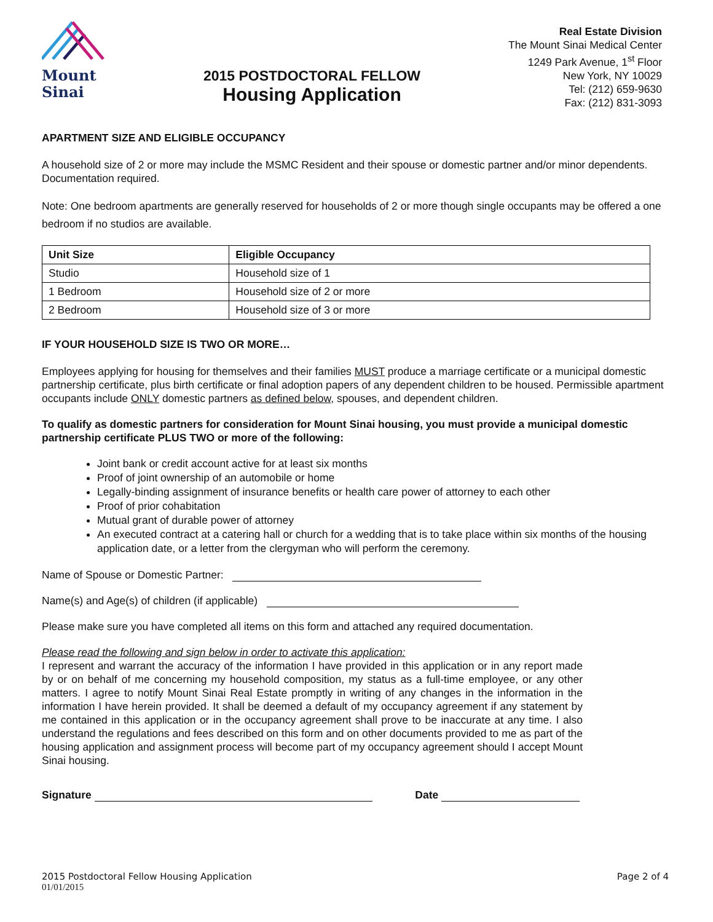Mount
Sinai
2015 POSTDOCTORAL FELLOW
Housing Application
Real Estate Division
The Mount Sinai Medical Center
1249 Park Avenue, 1<sup>st</sup> Floor
New York, NY 10029
Tel: (212) 659-9630
Fax: (212) 831-3093
APARTMENT SIZE AND ELIGIBLE OCCUPANCY
A household size of 2 or more may include the MSMC Resident and their spouse or domestic partner and/or minor dependents. Documentation required.
Note: One bedroom apartments are generally reserved for households of 2 or more though single occupants may be offered a one bedroom if no studios are available.
| Unit Size | Eligible Occupancy |
| --- | --- |
| Studio | Household size of 1 |
| 1 Bedroom | Household size of 2 or more |
| 2 Bedroom | Household size of 3 or more |
IF YOUR HOUSEHOLD SIZE IS TWO OR MORE…
Employees applying for housing for themselves and their families MUST produce a marriage certificate or a municipal domestic partnership certificate, plus birth certificate or final adoption papers of any dependent children to be housed. Permissible apartment occupants include ONLY domestic partners as defined below, spouses, and dependent children.
To qualify as domestic partners for consideration for Mount Sinai housing, you must provide a municipal domestic partnership certificate PLUS TWO or more of the following:
Joint bank or credit account active for at least six months
Proof of joint ownership of an automobile or home
Legally-binding assignment of insurance benefits or health care power of attorney to each other
Proof of prior cohabitation
Mutual grant of durable power of attorney
An executed contract at a catering hall or church for a wedding that is to take place within six months of the housing application date, or a letter from the clergyman who will perform the ceremony.
Name of Spouse or Domestic Partner:
Name(s) and Age(s) of children (if applicable)
Please make sure you have completed all items on this form and attached any required documentation.
Please read the following and sign below in order to activate this application:
I represent and warrant the accuracy of the information I have provided in this application or in any report made by or on behalf of me concerning my household composition, my status as a full-time employee, or any other matters. I agree to notify Mount Sinai Real Estate promptly in writing of any changes in the information in the information I have herein provided. It shall be deemed a default of my occupancy agreement if any statement by me contained in this application or in the occupancy agreement shall prove to be inaccurate at any time. I also understand the regulations and fees described on this form and on other documents provided to me as part of the housing application and assignment process will become part of my occupancy agreement should I accept Mount Sinai housing.
Signature Date
2015 Postdoctoral Fellow Housing Application Page 2 of 4
01/01/2015